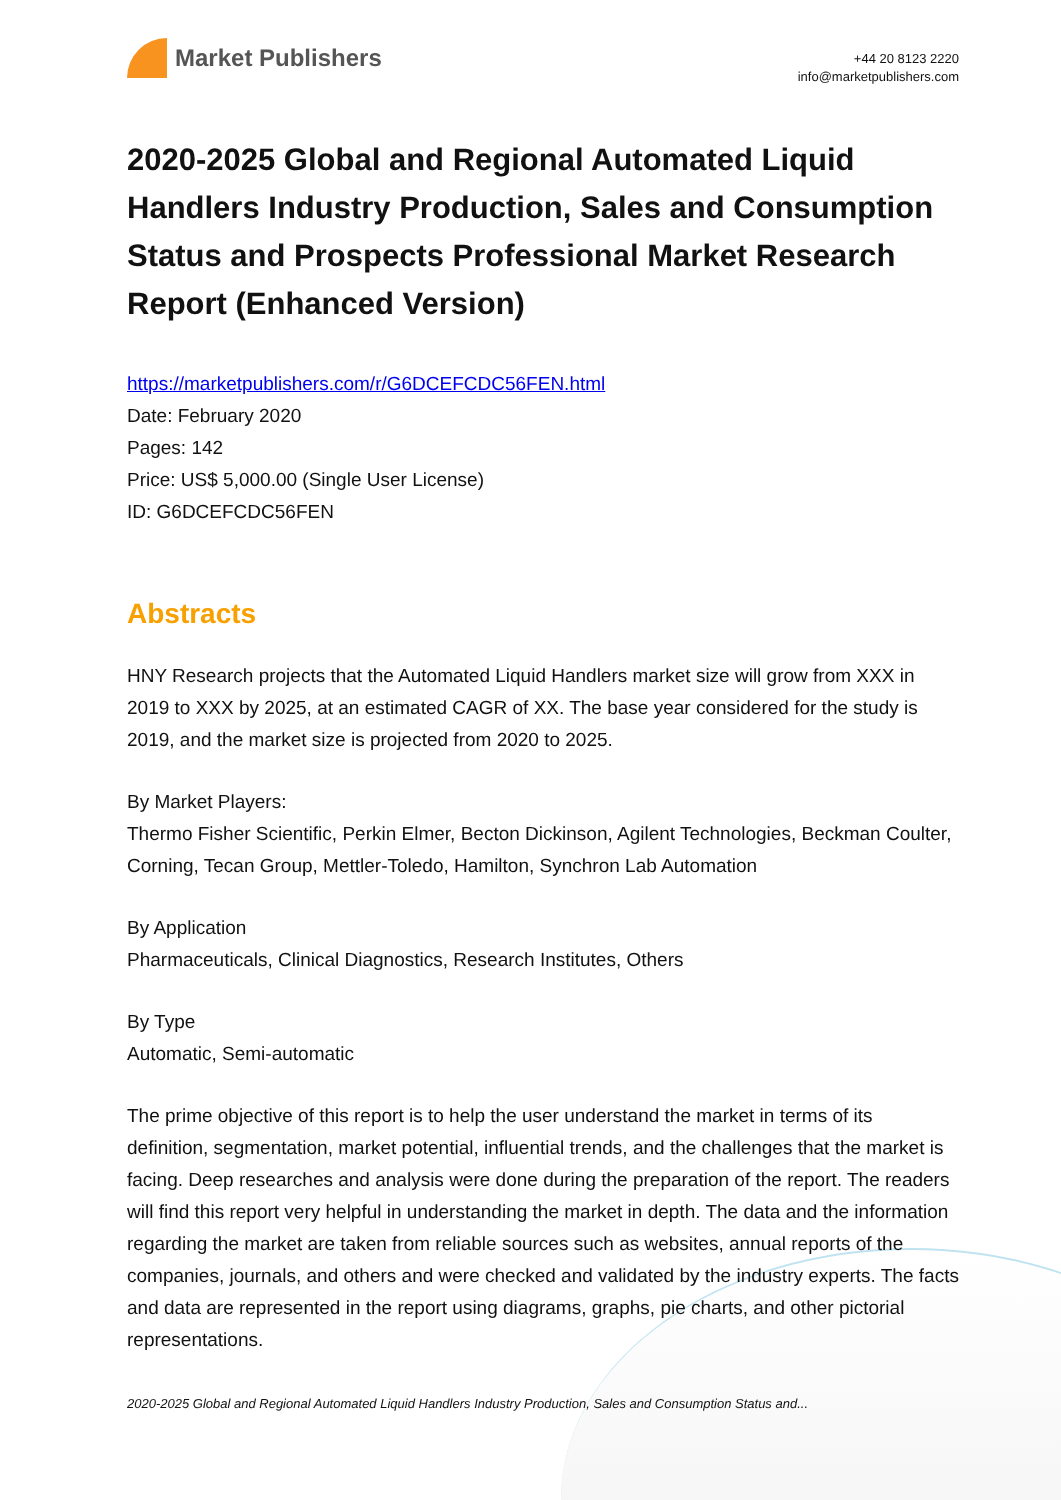Market Publishers
+44 20 8123 2220
info@marketpublishers.com
2020-2025 Global and Regional Automated Liquid Handlers Industry Production, Sales and Consumption Status and Prospects Professional Market Research Report (Enhanced Version)
https://marketpublishers.com/r/G6DCEFCDC56FEN.html
Date: February 2020
Pages: 142
Price: US$ 5,000.00 (Single User License)
ID: G6DCEFCDC56FEN
Abstracts
HNY Research projects that the Automated Liquid Handlers market size will grow from XXX in 2019 to XXX by 2025, at an estimated CAGR of XX. The base year considered for the study is 2019, and the market size is projected from 2020 to 2025.
By Market Players:
Thermo Fisher Scientific, Perkin Elmer, Becton Dickinson, Agilent Technologies, Beckman Coulter, Corning, Tecan Group, Mettler-Toledo, Hamilton, Synchron Lab Automation
By Application
Pharmaceuticals, Clinical Diagnostics, Research Institutes, Others
By Type
Automatic, Semi-automatic
The prime objective of this report is to help the user understand the market in terms of its definition, segmentation, market potential, influential trends, and the challenges that the market is facing. Deep researches and analysis were done during the preparation of the report. The readers will find this report very helpful in understanding the market in depth. The data and the information regarding the market are taken from reliable sources such as websites, annual reports of the companies, journals, and others and were checked and validated by the industry experts. The facts and data are represented in the report using diagrams, graphs, pie charts, and other pictorial representations.
2020-2025 Global and Regional Automated Liquid Handlers Industry Production, Sales and Consumption Status and...